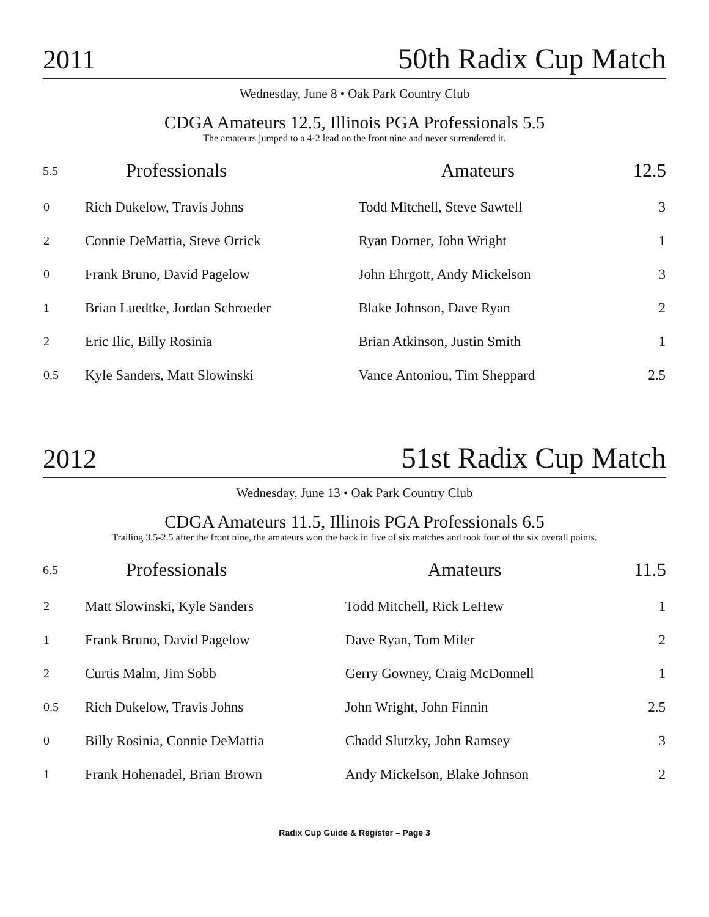2011 50th Radix Cup Match
Wednesday, June 8 • Oak Park Country Club
CDGA Amateurs 12.5, Illinois PGA Professionals 5.5
The amateurs jumped to a 4-2 lead on the front nine and never surrendered it.
| 5.5 | Professionals | Amateurs | 12.5 |
| --- | --- | --- | --- |
| 0 | Rich Dukelow, Travis Johns | Todd Mitchell, Steve Sawtell | 3 |
| 2 | Connie DeMattia, Steve Orrick | Ryan Dorner, John Wright | 1 |
| 0 | Frank Bruno, David Pagelow | John Ehrgott, Andy Mickelson | 3 |
| 1 | Brian Luedtke, Jordan Schroeder | Blake Johnson, Dave Ryan | 2 |
| 2 | Eric Ilic, Billy Rosinia | Brian Atkinson, Justin Smith | 1 |
| 0.5 | Kyle Sanders, Matt Slowinski | Vance Antoniou, Tim Sheppard | 2.5 |
2012 51st Radix Cup Match
Wednesday, June 13 • Oak Park Country Club
CDGA Amateurs 11.5, Illinois PGA Professionals 6.5
Trailing 3.5-2.5 after the front nine, the amateurs won the back in five of six matches and took four of the six overall points.
| 6.5 | Professionals | Amateurs | 11.5 |
| --- | --- | --- | --- |
| 2 | Matt Slowinski, Kyle Sanders | Todd Mitchell, Rick LeHew | 1 |
| 1 | Frank Bruno, David Pagelow | Dave Ryan, Tom Miler | 2 |
| 2 | Curtis Malm, Jim Sobb | Gerry Gowney, Craig McDonnell | 1 |
| 0.5 | Rich Dukelow, Travis Johns | John Wright, John Finnin | 2.5 |
| 0 | Billy Rosinia, Connie DeMattia | Chadd Slutzky, John Ramsey | 3 |
| 1 | Frank Hohenadel, Brian Brown | Andy Mickelson, Blake Johnson | 2 |
Radix Cup Guide & Register – Page 3